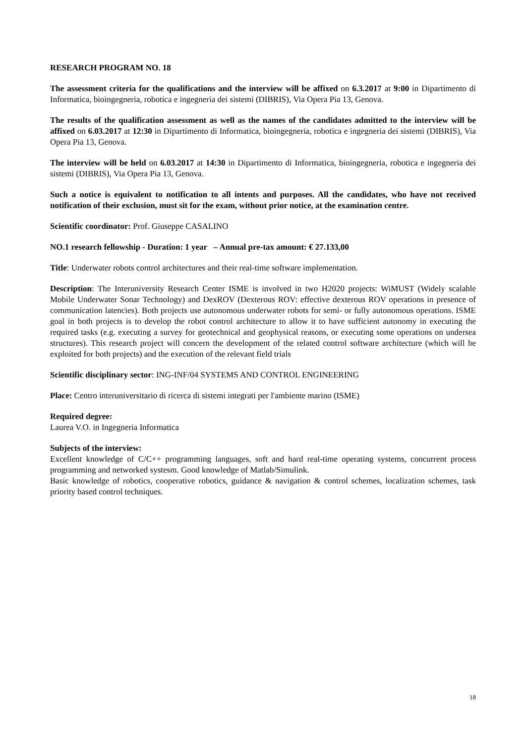RESEARCH PROGRAM NO. 18
The assessment criteria for the qualifications and the interview will be affixed on 6.3.2017 at 9:00 in Dipartimento di Informatica, bioingegneria, robotica e ingegneria dei sistemi (DIBRIS), Via Opera Pia 13, Genova.
The results of the qualification assessment as well as the names of the candidates admitted to the interview will be affixed on 6.03.2017 at 12:30 in Dipartimento di Informatica, bioingegneria, robotica e ingegneria dei sistemi (DIBRIS), Via Opera Pia 13, Genova.
The interview will be held on 6.03.2017 at 14:30 in Dipartimento di Informatica, bioingegneria, robotica e ingegneria dei sistemi (DIBRIS), Via Opera Pia 13, Genova.
Such a notice is equivalent to notification to all intents and purposes. All the candidates, who have not received notification of their exclusion, must sit for the exam, without prior notice, at the examination centre.
Scientific coordinator: Prof. Giuseppe CASALINO
NO.1 research fellowship - Duration: 1 year – Annual pre-tax amount: € 27.133,00
Title: Underwater robots control architectures and their real-time software implementation.
Description: The Interuniversity Research Center ISME is involved in two H2020 projects: WiMUST (Widely scalable Mobile Underwater Sonar Technology) and DexROV (Dexterous ROV: effective dexterous ROV operations in presence of communication latencies). Both projects use autonomous underwater robots for semi- or fully autonomous operations. ISME goal in both projects is to develop the robot control architecture to allow it to have sufficient autonomy in executing the required tasks (e.g. executing a survey for geotechnical and geophysical reasons, or executing some operations on undersea structures). This research project will concern the development of the related control software architecture (which will be exploited for both projects) and the execution of the relevant field trials
Scientific disciplinary sector: ING-INF/04 SYSTEMS AND CONTROL ENGINEERING
Place: Centro interuniversitario di ricerca di sistemi integrati per l'ambiente marino (ISME)
Required degree:
Laurea V.O. in Ingegneria Informatica
Subjects of the interview:
Excellent knowledge of C/C++ programming languages, soft and hard real-time operating systems, concurrent process programming and networked systesm. Good knowledge of Matlab/Simulink.
Basic knowledge of robotics, cooperative robotics, guidance & navigation & control schemes, localization schemes, task priority based control techniques.
18